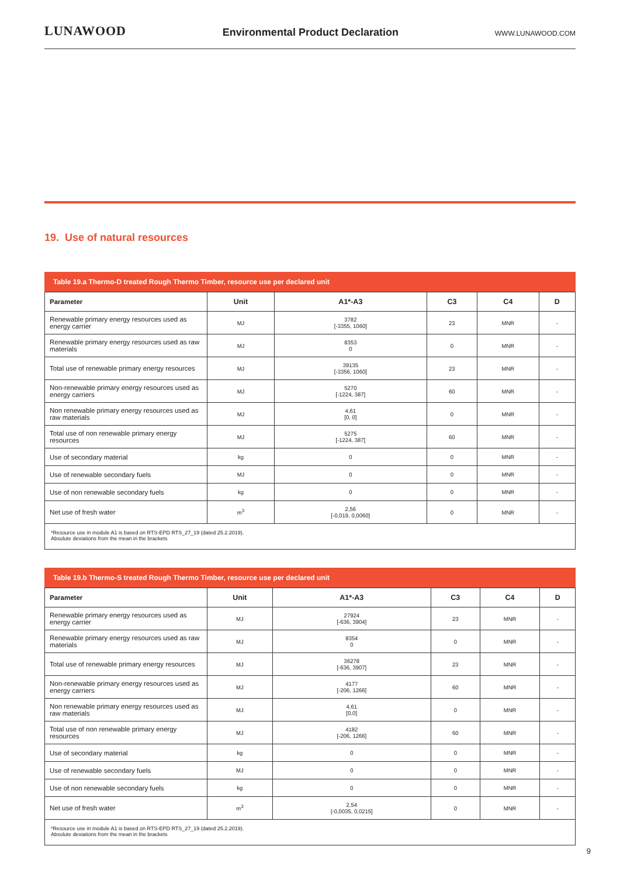LUNAWOOD Environmental Product Declaration WWW.LUNAWOOD.COM
19. Use of natural resources
Table 19.a Thermo-D treated Rough Thermo Timber, resource use per declared unit
| Parameter | Unit | A1*-A3 | C3 | C4 | D |
| --- | --- | --- | --- | --- | --- |
| Renewable primary energy resources used as energy carrier | MJ | 3782 [-3355, 1060] | 23 | MNR | - |
| Renewable primary energy resources used as raw materials | MJ | 8353 0 | 0 | MNR | - |
| Total use of renewable primary energy resources | MJ | 39135 [-3356, 1060] | 23 | MNR | - |
| Non-renewable primary energy resources used as energy carriers | MJ | 5270 [-1224, 387] | 60 | MNR | - |
| Non renewable primary energy resources used as raw materials | MJ | 4,61 [0, 0] | 0 | MNR | - |
| Total use of non renewable primary energy resources | MJ | 5275 [-1224, 387] | 60 | MNR | - |
| Use of secondary material | kg | 0 | 0 | MNR | - |
| Use of renewable secondary fuels | MJ | 0 | 0 | MNR | - |
| Use of non renewable secondary fuels | kg | 0 | 0 | MNR | - |
| Net use of fresh water | m<sup>3</sup> | 2,56 [-0,019, 0,0060] | 0 | MNR | - |
*Resource use in module A1 is based on RTS-EPD RTS_27_19 (dated 25.2.2019).
Absolute deviations from the mean in the brackets
Table 19.b Thermo-S treated Rough Thermo Timber, resource use per declared unit
| Parameter | Unit | A1*-A3 | C3 | C4 | D |
| --- | --- | --- | --- | --- | --- |
| Renewable primary energy resources used as energy carrier | MJ | 27924 [-636, 3904] | 23 | MNR | - |
| Renewable primary energy resources used as raw materials | MJ | 8354 0 | 0 | MNR | - |
| Total use of renewable primary energy resources | MJ | 36278 [-636, 3907] | 23 | MNR | - |
| Non-renewable primary energy resources used as energy carriers | MJ | 4177 [-206, 1266] | 60 | MNR | - |
| Non renewable primary energy resources used as raw materials | MJ | 4,61 [0,0] | 0 | MNR | - |
| Total use of non renewable primary energy resources | MJ | 4182 [-206, 1266] | 60 | MNR | - |
| Use of secondary material | kg | 0 | 0 | MNR | - |
| Use of renewable secondary fuels | MJ | 0 | 0 | MNR | - |
| Use of non renewable secondary fuels | kg | 0 | 0 | MNR | - |
| Net use of fresh water | m<sup>3</sup> | 2,54 [-0,0035, 0,0215] | 0 | MNR | - |
*Resource use in module A1 is based on RTS-EPD RTS_27_19 (dated 25.2.2019).
Absolute deviations from the mean in the brackets
9